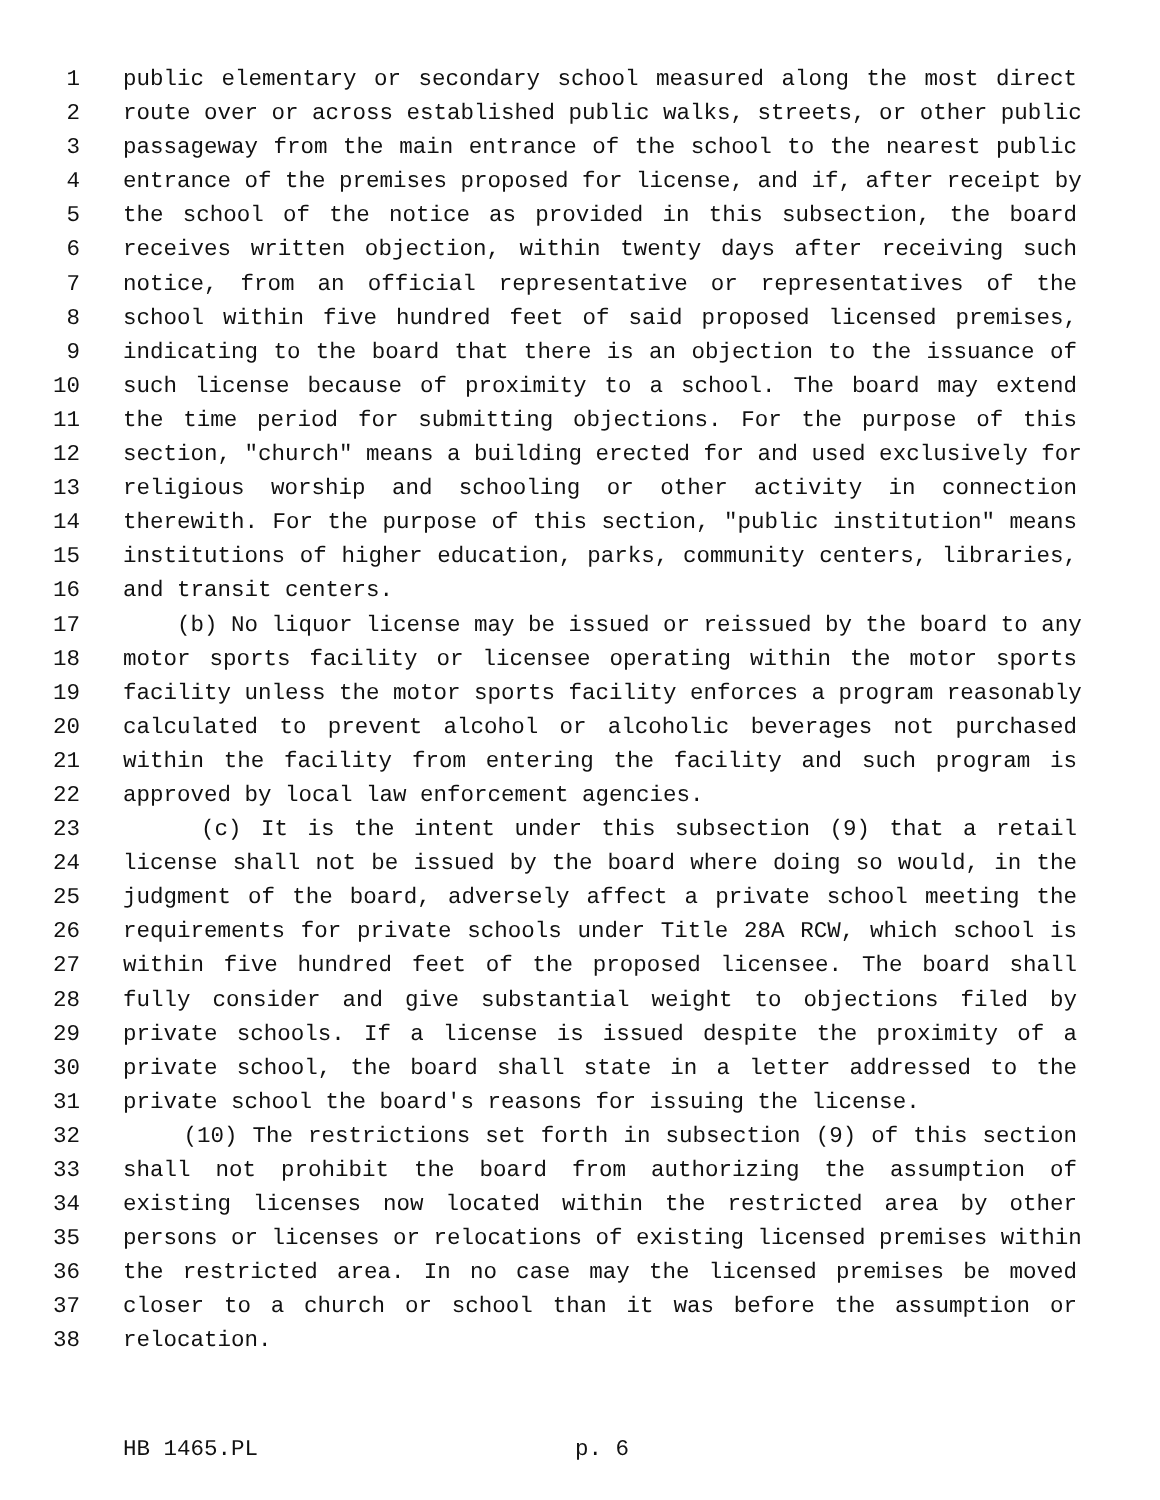1 public elementary or secondary school measured along the most direct
2 route over or across established public walks, streets, or other public
3 passageway from the main entrance of the school to the nearest public
4 entrance of the premises proposed for license, and if, after receipt by
5 the school of the notice as provided in this subsection, the board
6 receives written objection, within twenty days after receiving such
7 notice, from an official representative or representatives of the
8 school within five hundred feet of said proposed licensed premises,
9 indicating to the board that there is an objection to the issuance of
10 such license because of proximity to a school. The board may extend
11 the time period for submitting objections. For the purpose of this
12 section, "church" means a building erected for and used exclusively for
13 religious worship and schooling or other activity in connection
14 therewith. For the purpose of this section, "public institution" means
15 institutions of higher education, parks, community centers, libraries,
16 and transit centers.
17 (b) No liquor license may be issued or reissued by the board to any
18 motor sports facility or licensee operating within the motor sports
19 facility unless the motor sports facility enforces a program reasonably
20 calculated to prevent alcohol or alcoholic beverages not purchased
21 within the facility from entering the facility and such program is
22 approved by local law enforcement agencies.
23 (c) It is the intent under this subsection (9) that a retail
24 license shall not be issued by the board where doing so would, in the
25 judgment of the board, adversely affect a private school meeting the
26 requirements for private schools under Title 28A RCW, which school is
27 within five hundred feet of the proposed licensee. The board shall
28 fully consider and give substantial weight to objections filed by
29 private schools. If a license is issued despite the proximity of a
30 private school, the board shall state in a letter addressed to the
31 private school the board's reasons for issuing the license.
32 (10) The restrictions set forth in subsection (9) of this section
33 shall not prohibit the board from authorizing the assumption of
34 existing licenses now located within the restricted area by other
35 persons or licenses or relocations of existing licensed premises within
36 the restricted area. In no case may the licensed premises be moved
37 closer to a church or school than it was before the assumption or
38 relocation.
HB 1465.PL p. 6